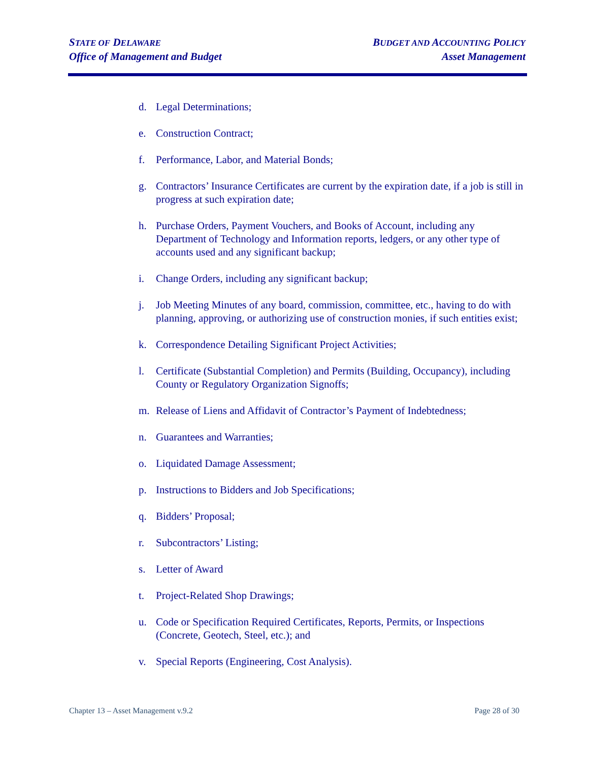STATE OF DELAWARE
Office of Management and Budget
BUDGET AND ACCOUNTING POLICY
Asset Management
d. Legal Determinations;
e. Construction Contract;
f. Performance, Labor, and Material Bonds;
g. Contractors’ Insurance Certificates are current by the expiration date, if a job is still in progress at such expiration date;
h. Purchase Orders, Payment Vouchers, and Books of Account, including any Department of Technology and Information reports, ledgers, or any other type of accounts used and any significant backup;
i. Change Orders, including any significant backup;
j. Job Meeting Minutes of any board, commission, committee, etc., having to do with planning, approving, or authorizing use of construction monies, if such entities exist;
k. Correspondence Detailing Significant Project Activities;
l. Certificate (Substantial Completion) and Permits (Building, Occupancy), including County or Regulatory Organization Signoffs;
m. Release of Liens and Affidavit of Contractor’s Payment of Indebtedness;
n. Guarantees and Warranties;
o. Liquidated Damage Assessment;
p. Instructions to Bidders and Job Specifications;
q. Bidders’ Proposal;
r. Subcontractors’ Listing;
s. Letter of Award
t. Project-Related Shop Drawings;
u. Code or Specification Required Certificates, Reports, Permits, or Inspections (Concrete, Geotech, Steel, etc.); and
v. Special Reports (Engineering, Cost Analysis).
Chapter 13 – Asset Management v.9.2 Page 28 of 30